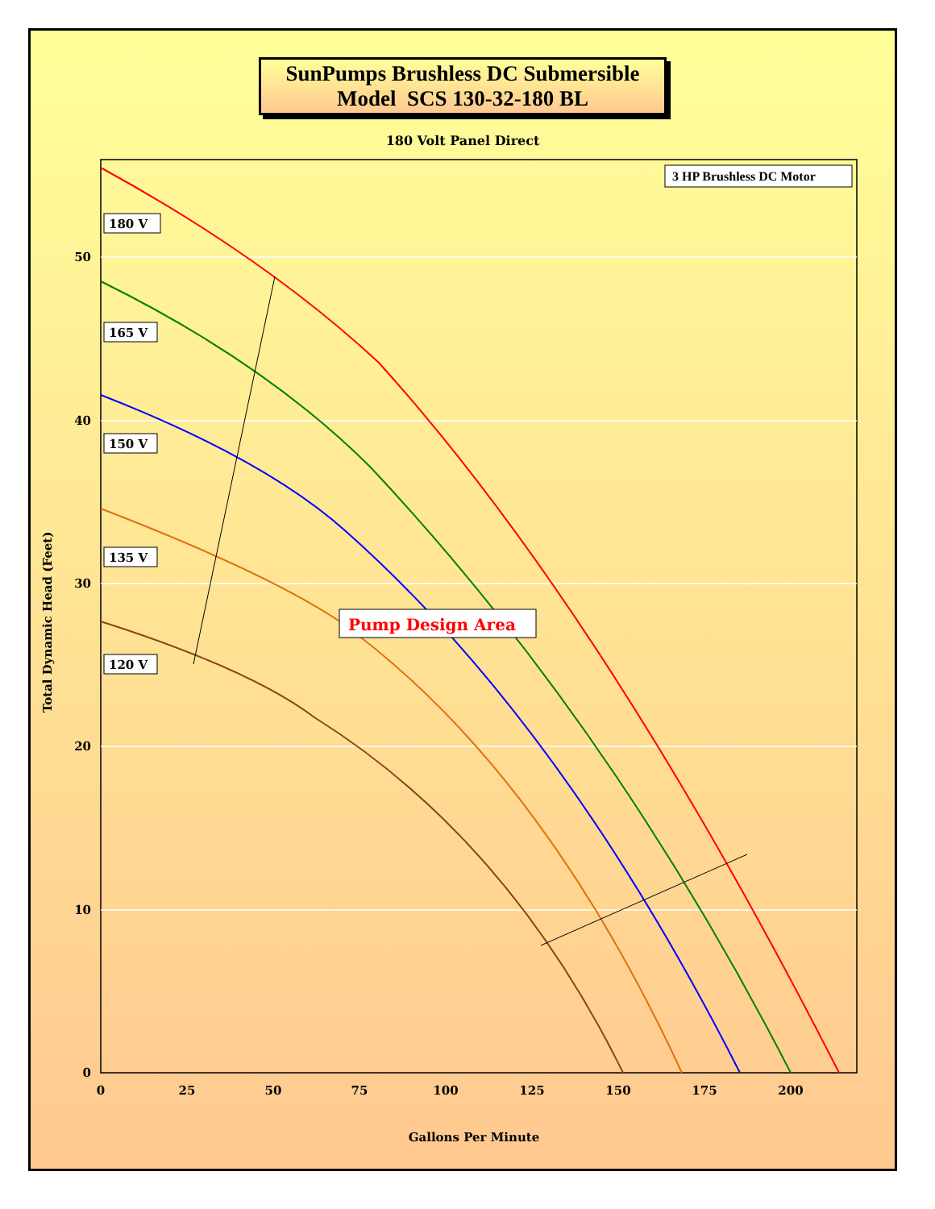SunPumps Brushless DC Submersible
Model SCS 130-32-180 BL
180 Volt Panel Direct
180 V
165 V
150 V
135 V
120 V
3 HP Brushless DC Motor
Pump Design Area
50
40
30
20
10
0
0
25
50
75
100
125
150
175
200
Gallons Per Minute
Total Dynamic Head (Feet)